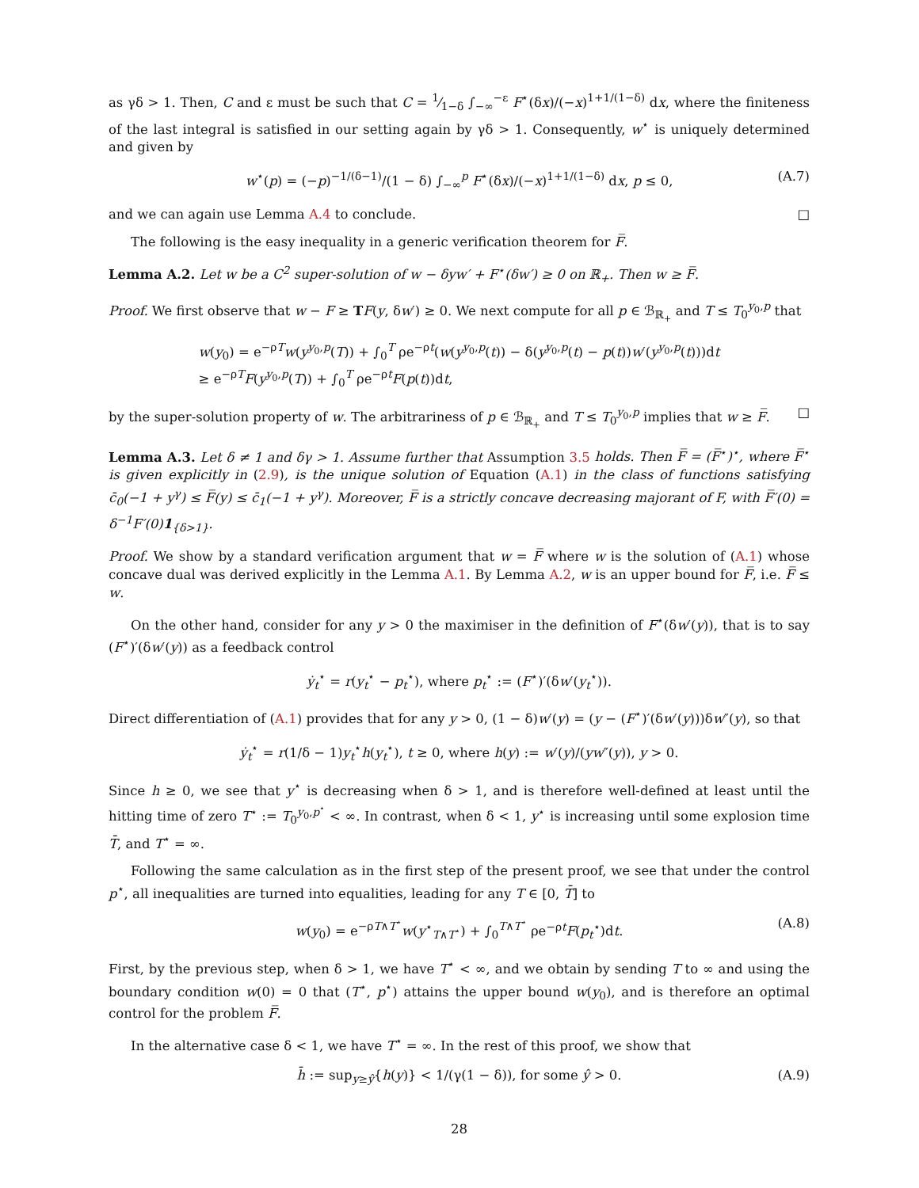as γδ > 1. Then, C and ε must be such that C = 1⁄1−δ ∫<sub>−∞</sub><sup>−ε</sup> F<sup>⋆</sup>(δx)/(−x)<sup>1+1/(1−δ)</sup> dx, where the finiteness of the last integral is satisfied in our setting again by γδ > 1. Consequently, w<sup>⋆</sup> is uniquely determined and given by
w<sup>⋆</sup>(p) = (−p)<sup>−1/(δ−1)</sup>/(1 − δ) ∫<sub>−∞</sub><sup>p</sup> F<sup>⋆</sup>(δx)/(−x)<sup>1+1/(1−δ)</sup> dx, p ≤ 0, (A.7)
and we can again use Lemma A.4 to conclude. □
The following is the easy inequality in a generic verification theorem for F̅.
Lemma A.2. Let w be a C<sup>2</sup> super-solution of w − δyw′ + F<sup>⋆</sup>(δw′) ≥ 0 on ℝ<sub>+</sub>. Then w ≥ F̅.
Proof. We first observe that w − F ≥ TF(y, δw′) ≥ 0. We next compute for all p ∈ ℬ<sub>ℝ<sub>+</sub></sub> and T ≤ T<sub>0</sub><sup>y<sub>0</sub>,p</sup> that
w(y<sub>0</sub>) = e<sup>−ρT</sup>w(y<sup>y<sub>0</sub>,p</sup>(T)) + ∫<sub>0</sub><sup>T</sup> ρe<sup>−ρt</sup>(w(y<sup>y<sub>0</sub>,p</sup>(t)) − δ(y<sup>y<sub>0</sub>,p</sup>(t) − p(t))w′(y<sup>y<sub>0</sub>,p</sup>(t)))dt
≥ e<sup>−ρT</sup>F(y<sup>y<sub>0</sub>,p</sup>(T)) + ∫<sub>0</sub><sup>T</sup> ρe<sup>−ρt</sup>F(p(t))dt,
by the super-solution property of w. The arbitrariness of p ∈ ℬ<sub>ℝ<sub>+</sub></sub> and T ≤ T<sub>0</sub><sup>y<sub>0</sub>,p</sup> implies that w ≥ F̅. □
Lemma A.3. Let δ ≠ 1 and δγ > 1. Assume further that Assumption 3.5 holds. Then F̅ = (F̅<sup>⋆</sup>)<sup>⋆</sup>, where F̅<sup>⋆</sup> is given explicitly in (2.9), is the unique solution of Equation (A.1) in the class of functions satisfying c̄<sub>0</sub>(−1 + y<sup>γ</sup>) ≤ F̅(y) ≤ c̄<sub>1</sub>(−1 + y<sup>γ</sup>). Moreover, F̅ is a strictly concave decreasing majorant of F, with F̅′(0) = δ<sup>−1</sup>F′(0)1<sub>{δ>1}</sub>.
Proof. We show by a standard verification argument that w = F̅ where w is the solution of (A.1) whose concave dual was derived explicitly in the Lemma A.1. By Lemma A.2, w is an upper bound for F̅, i.e. F̅ ≤ w.
On the other hand, consider for any y > 0 the maximiser in the definition of F<sup>⋆</sup>(δw′(y)), that is to say (F<sup>⋆</sup>)′(δw′(y)) as a feedback control
ẏ<sub>t</sub><sup>⋆</sup> = r(y<sub>t</sub><sup>⋆</sup> − p<sub>t</sub><sup>⋆</sup>), where p<sub>t</sub><sup>⋆</sup> := (F<sup>⋆</sup>)′(δw′(y<sub>t</sub><sup>⋆</sup>)).
Direct differentiation of (A.1) provides that for any y > 0, (1 − δ)w′(y) = (y − (F<sup>⋆</sup>)′(δw′(y)))δw″(y), so that
ẏ<sub>t</sub><sup>⋆</sup> = r(1/δ − 1)y<sub>t</sub><sup>⋆</sup>h(y<sub>t</sub><sup>⋆</sup>), t ≥ 0, where h(y) := w′(y)/(yw″(y)), y > 0.
Since h ≥ 0, we see that y<sup>⋆</sup> is decreasing when δ > 1, and is therefore well-defined at least until the hitting time of zero T<sup>⋆</sup> := T<sub>0</sub><sup>y<sub>0</sub>,p<sup>⋆</sup></sup> < ∞. In contrast, when δ < 1, y<sup>⋆</sup> is increasing until some explosion time T̄, and T<sup>⋆</sup> = ∞.
Following the same calculation as in the first step of the present proof, we see that under the control p<sup>⋆</sup>, all inequalities are turned into equalities, leading for any T ∈ [0, T̄] to
w(y<sub>0</sub>) = e<sup>−ρT∧T<sup>⋆</sup></sup>w(y<sup>⋆</sup><sub>T∧T<sup>⋆</sup></sub>) + ∫<sub>0</sub><sup>T∧T<sup>⋆</sup></sup> ρe<sup>−ρt</sup>F(p<sub>t</sub><sup>⋆</sup>)dt. (A.8)
First, by the previous step, when δ > 1, we have T<sup>⋆</sup> < ∞, and we obtain by sending T to ∞ and using the boundary condition w(0) = 0 that (T<sup>⋆</sup>, p<sup>⋆</sup>) attains the upper bound w(y<sub>0</sub>), and is therefore an optimal control for the problem F̅.
In the alternative case δ < 1, we have T<sup>⋆</sup> = ∞. In the rest of this proof, we show that
h̄ := sup<sub>y≥ŷ</sub>{h(y)} < 1/(γ(1 − δ)), for some ŷ > 0. (A.9)
28